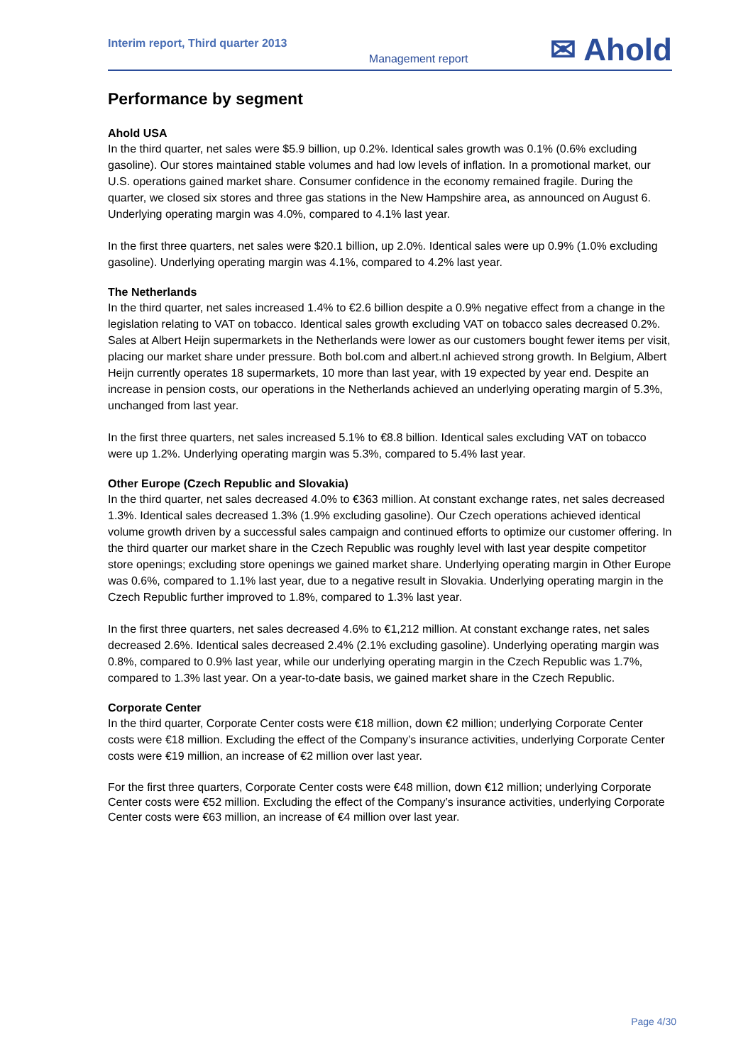Interim report, Third quarter 2013
Management report
✉ Ahold
Performance by segment
Ahold USA
In the third quarter, net sales were $5.9 billion, up 0.2%. Identical sales growth was 0.1% (0.6% excluding gasoline). Our stores maintained stable volumes and had low levels of inflation. In a promotional market, our U.S. operations gained market share. Consumer confidence in the economy remained fragile. During the quarter, we closed six stores and three gas stations in the New Hampshire area, as announced on August 6. Underlying operating margin was 4.0%, compared to 4.1% last year.
In the first three quarters, net sales were $20.1 billion, up 2.0%. Identical sales were up 0.9% (1.0% excluding gasoline). Underlying operating margin was 4.1%, compared to 4.2% last year.
The Netherlands
In the third quarter, net sales increased 1.4% to €2.6 billion despite a 0.9% negative effect from a change in the legislation relating to VAT on tobacco. Identical sales growth excluding VAT on tobacco sales decreased 0.2%. Sales at Albert Heijn supermarkets in the Netherlands were lower as our customers bought fewer items per visit, placing our market share under pressure. Both bol.com and albert.nl achieved strong growth. In Belgium, Albert Heijn currently operates 18 supermarkets, 10 more than last year, with 19 expected by year end. Despite an increase in pension costs, our operations in the Netherlands achieved an underlying operating margin of 5.3%, unchanged from last year.
In the first three quarters, net sales increased 5.1% to €8.8 billion. Identical sales excluding VAT on tobacco were up 1.2%. Underlying operating margin was 5.3%, compared to 5.4% last year.
Other Europe (Czech Republic and Slovakia)
In the third quarter, net sales decreased 4.0% to €363 million. At constant exchange rates, net sales decreased 1.3%. Identical sales decreased 1.3% (1.9% excluding gasoline). Our Czech operations achieved identical volume growth driven by a successful sales campaign and continued efforts to optimize our customer offering. In the third quarter our market share in the Czech Republic was roughly level with last year despite competitor store openings; excluding store openings we gained market share. Underlying operating margin in Other Europe was 0.6%, compared to 1.1% last year, due to a negative result in Slovakia. Underlying operating margin in the Czech Republic further improved to 1.8%, compared to 1.3% last year.
In the first three quarters, net sales decreased 4.6% to €1,212 million. At constant exchange rates, net sales decreased 2.6%. Identical sales decreased 2.4% (2.1% excluding gasoline). Underlying operating margin was 0.8%, compared to 0.9% last year, while our underlying operating margin in the Czech Republic was 1.7%, compared to 1.3% last year. On a year-to-date basis, we gained market share in the Czech Republic.
Corporate Center
In the third quarter, Corporate Center costs were €18 million, down €2 million; underlying Corporate Center costs were €18 million. Excluding the effect of the Company’s insurance activities, underlying Corporate Center costs were €19 million, an increase of €2 million over last year.
For the first three quarters, Corporate Center costs were €48 million, down €12 million; underlying Corporate Center costs were €52 million. Excluding the effect of the Company’s insurance activities, underlying Corporate Center costs were €63 million, an increase of €4 million over last year.
Page 4/30